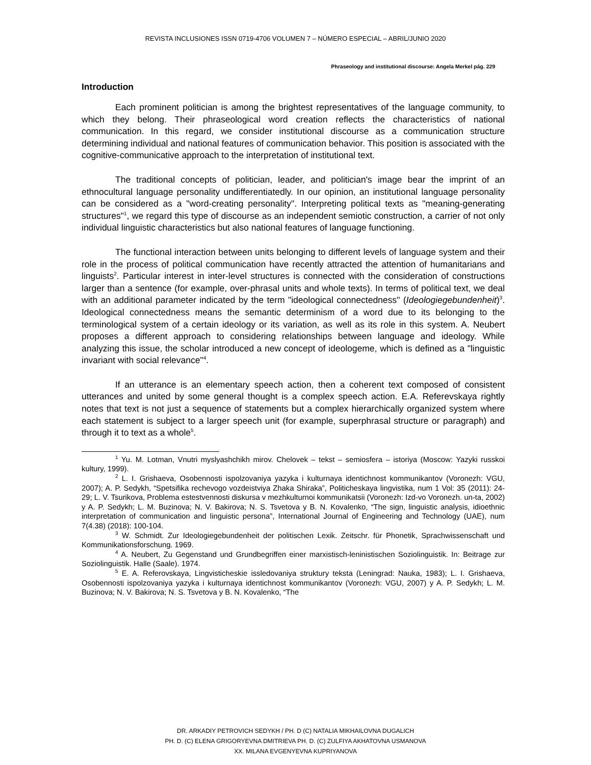REVISTA INCLUSIONES ISSN 0719-4706 VOLUMEN 7 – NÚMERO ESPECIAL – ABRIL/JUNIO 2020
Phraseology and institutional discourse: Angela Merkel pág. 229
Introduction
Each prominent politician is among the brightest representatives of the language community, to which they belong. Their phraseological word creation reflects the characteristics of national communication. In this regard, we consider institutional discourse as a communication structure determining individual and national features of communication behavior. This position is associated with the cognitive-communicative approach to the interpretation of institutional text.
The traditional concepts of politician, leader, and politician's image bear the imprint of an ethnocultural language personality undifferentiatedly. In our opinion, an institutional language personality can be considered as a "word-creating personality". Interpreting political texts as "meaning-generating structures"<sup>1</sup>, we regard this type of discourse as an independent semiotic construction, a carrier of not only individual linguistic characteristics but also national features of language functioning.
The functional interaction between units belonging to different levels of language system and their role in the process of political communication have recently attracted the attention of humanitarians and linguists<sup>2</sup>. Particular interest in inter-level structures is connected with the consideration of constructions larger than a sentence (for example, over-phrasal units and whole texts). In terms of political text, we deal with an additional parameter indicated by the term "ideological connectedness" (Ideologiegebundenheit)<sup>3</sup>. Ideological connectedness means the semantic determinism of a word due to its belonging to the terminological system of a certain ideology or its variation, as well as its role in this system. A. Neubert proposes a different approach to considering relationships between language and ideology. While analyzing this issue, the scholar introduced a new concept of ideologeme, which is defined as a "linguistic invariant with social relevance"<sup>4</sup>.
If an utterance is an elementary speech action, then a coherent text composed of consistent utterances and united by some general thought is a complex speech action. E.A. Referevskaya rightly notes that text is not just a sequence of statements but a complex hierarchically organized system where each statement is subject to a larger speech unit (for example, superphrasal structure or paragraph) and through it to text as a whole<sup>5</sup>.
<sup>1</sup> Yu. M. Lotman, Vnutri myslyashchikh mirov. Chelovek – tekst – semiosfera – istoriya (Moscow: Yazyki russkoi kultury, 1999).
<sup>2</sup> L. I. Grishaeva, Osobennosti ispolzovaniya yazyka i kulturnaya identichnost kommunikantov (Voronezh: VGU, 2007); A. P. Sedykh, “Spetsifika rechevogo vozdeistviya Zhaka Shiraka”, Politicheskaya lingvistika, num 1 Vol: 35 (2011): 24-29; L. V. Tsurikova, Problema estestvennosti diskursa v mezhkulturnoi kommunikatsii (Voronezh: Izd-vo Voronezh. un-ta, 2002) y A. P. Sedykh; L. M. Buzinova; N. V. Bakirova; N. S. Tsvetova y B. N. Kovalenko, “The sign, linguistic analysis, idioethnic interpretation of communication and linguistic persona”, International Journal of Engineering and Technology (UAE), num 7(4.38) (2018): 100-104.
<sup>3</sup> W. Schmidt. Zur Ideologiegebundenheit der politischen Lexik. Zeitschr. für Phonetik, Sprachwissenschaft und Kommunikationsforschung. 1969.
<sup>4</sup> A. Neubert, Zu Gegenstand und Grundbegriffen einer marxistisch-leninistischen Soziolinguistik. In: Beitrage zur Soziolinguistik. Halle (Saale). 1974.
<sup>5</sup> E. A. Referovskaya, Lingvisticheskie issledovaniya struktury teksta (Leningrad: Nauka, 1983); L. I. Grishaeva, Osobennosti ispolzovaniya yazyka i kulturnaya identichnost kommunikantov (Voronezh: VGU, 2007) y A. P. Sedykh; L. M. Buzinova; N. V. Bakirova; N. S. Tsvetova y B. N. Kovalenko, “The
DR. ARKADIY PETROVICH SEDYKH / PH. D (C) NATALIA MIKHAILOVNA DUGALICH
PH. D. (C) ELENA GRIGORYEVNA DMITRIEVA PH. D. (C) ZULFIYA AKHATOVNA USMANOVA
XX. MILANA EVGENYEVNA KUPRIYANOVA